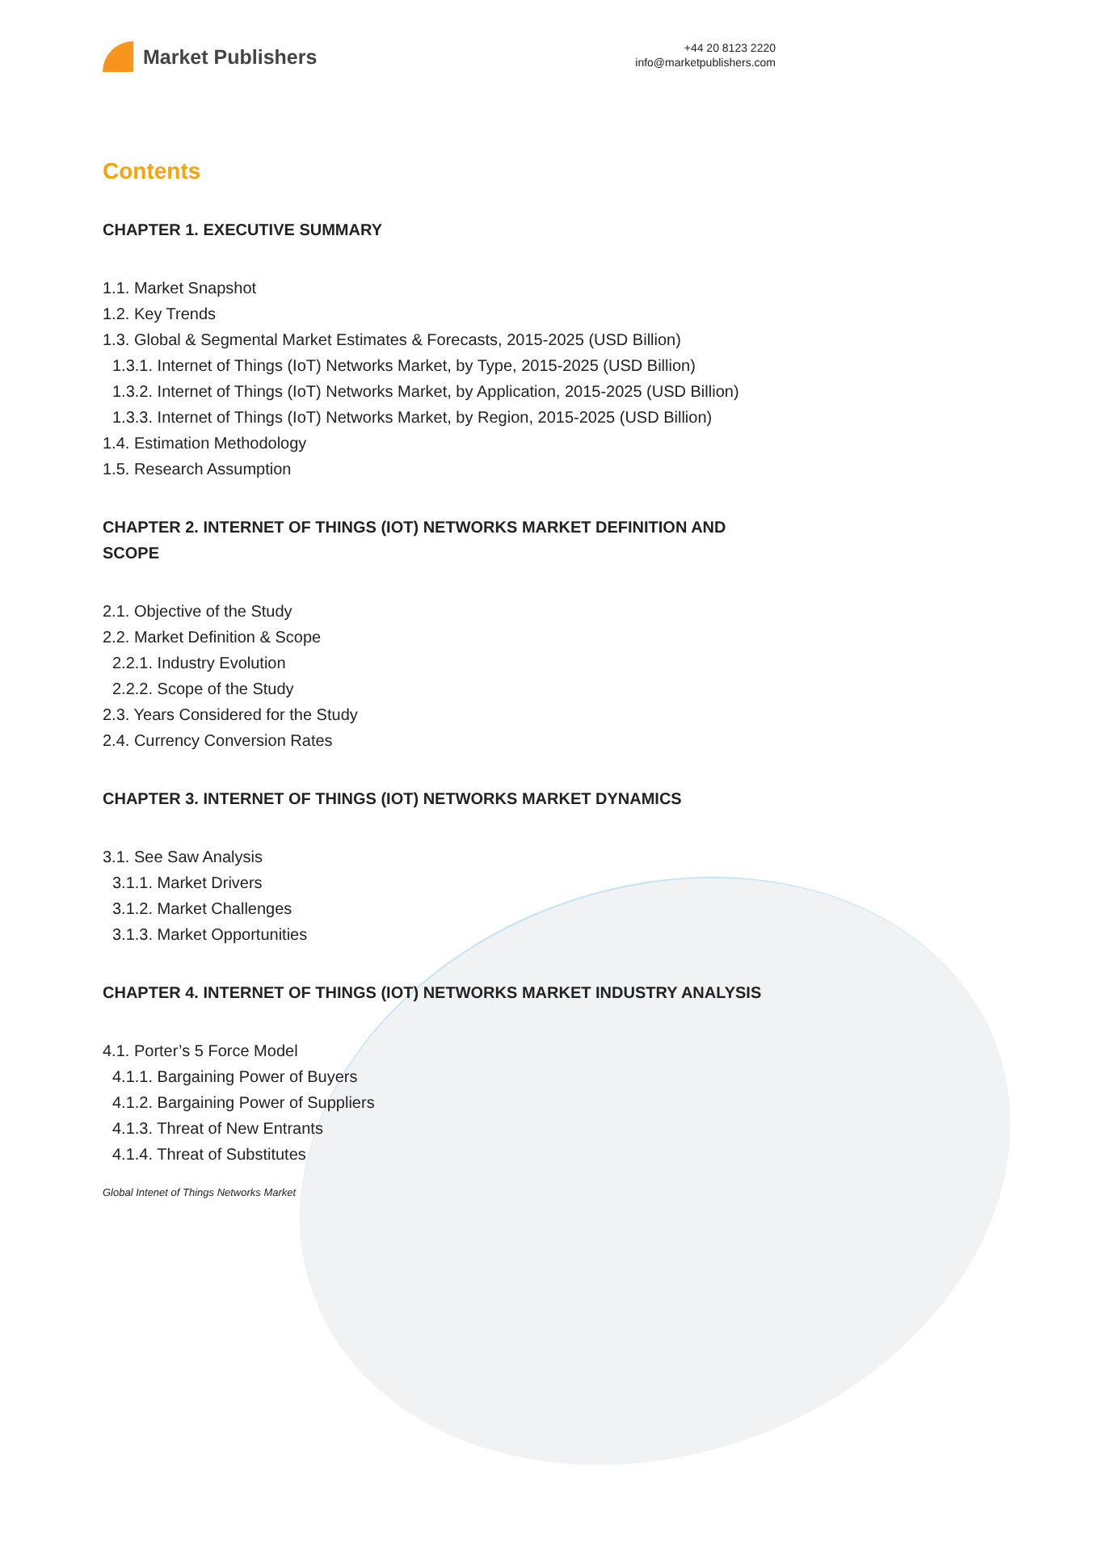Market Publishers
+44 20 8123 2220
info@marketpublishers.com
Contents
CHAPTER 1. EXECUTIVE SUMMARY
1.1. Market Snapshot
1.2. Key Trends
1.3. Global & Segmental Market Estimates & Forecasts, 2015-2025 (USD Billion)
1.3.1. Internet of Things (IoT) Networks Market, by Type, 2015-2025 (USD Billion)
1.3.2. Internet of Things (IoT) Networks Market, by Application, 2015-2025 (USD Billion)
1.3.3. Internet of Things (IoT) Networks Market, by Region, 2015-2025 (USD Billion)
1.4. Estimation Methodology
1.5. Research Assumption
CHAPTER 2. INTERNET OF THINGS (IOT) NETWORKS MARKET DEFINITION AND SCOPE
2.1. Objective of the Study
2.2. Market Definition & Scope
2.2.1. Industry Evolution
2.2.2. Scope of the Study
2.3. Years Considered for the Study
2.4. Currency Conversion Rates
CHAPTER 3. INTERNET OF THINGS (IOT) NETWORKS MARKET DYNAMICS
3.1. See Saw Analysis
3.1.1. Market Drivers
3.1.2. Market Challenges
3.1.3. Market Opportunities
CHAPTER 4. INTERNET OF THINGS (IOT) NETWORKS MARKET INDUSTRY ANALYSIS
4.1. Porter’s 5 Force Model
4.1.1. Bargaining Power of Buyers
4.1.2. Bargaining Power of Suppliers
4.1.3. Threat of New Entrants
4.1.4. Threat of Substitutes
Global Intenet of Things Networks Market